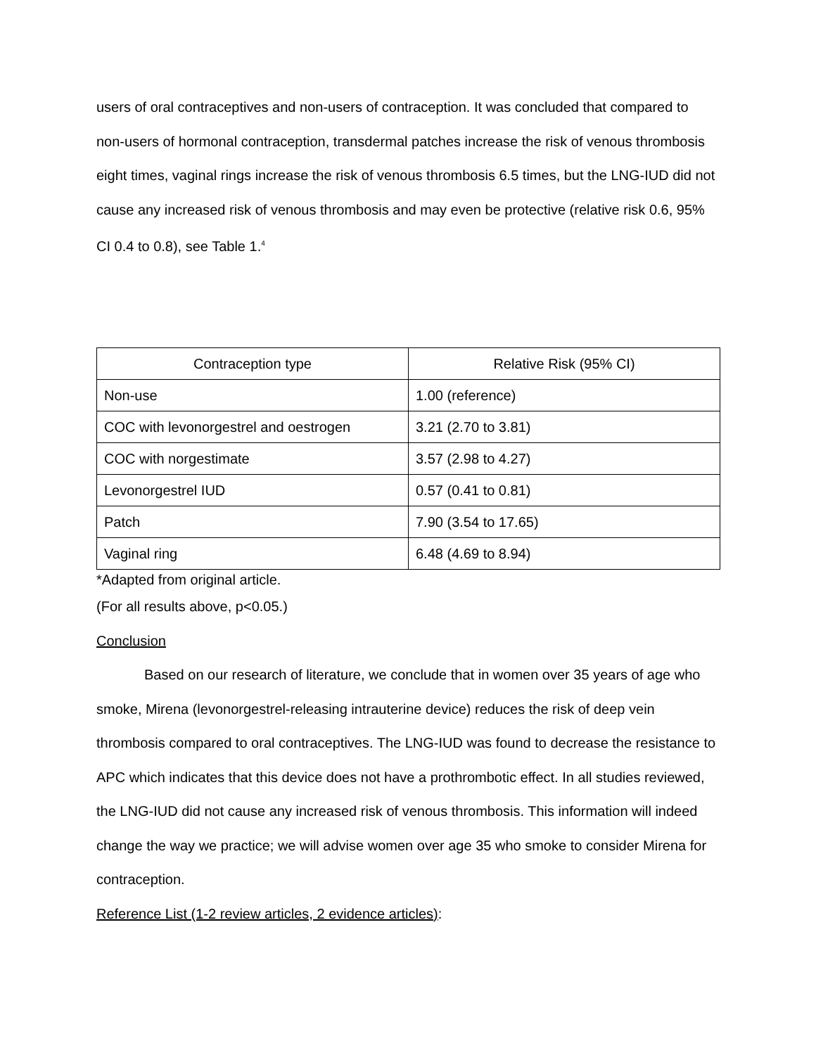users of oral contraceptives and non-users of contraception. It was concluded that compared to non-users of hormonal contraception, transdermal patches increase the risk of venous thrombosis eight times, vaginal rings increase the risk of venous thrombosis 6.5 times, but the LNG-IUD did not cause any increased risk of venous thrombosis and may even be protective (relative risk 0.6, 95% CI 0.4 to 0.8), see Table 1.<sup>4</sup>
| Contraception type | Relative Risk (95% CI) |
| --- | --- |
| Non-use | 1.00 (reference) |
| COC with levonorgestrel and oestrogen | 3.21 (2.70 to 3.81) |
| COC with norgestimate | 3.57 (2.98 to 4.27) |
| Levonorgestrel IUD | 0.57 (0.41 to 0.81) |
| Patch | 7.90 (3.54 to 17.65) |
| Vaginal ring | 6.48 (4.69 to 8.94) |
*Adapted from original article.
(For all results above, p<0.05.)
Conclusion
Based on our research of literature, we conclude that in women over 35 years of age who smoke, Mirena (levonorgestrel-releasing intrauterine device) reduces the risk of deep vein thrombosis compared to oral contraceptives. The LNG-IUD was found to decrease the resistance to APC which indicates that this device does not have a prothrombotic effect. In all studies reviewed, the LNG-IUD did not cause any increased risk of venous thrombosis. This information will indeed change the way we practice; we will advise women over age 35 who smoke to consider Mirena for contraception.
Reference List (1-2 review articles, 2 evidence articles):